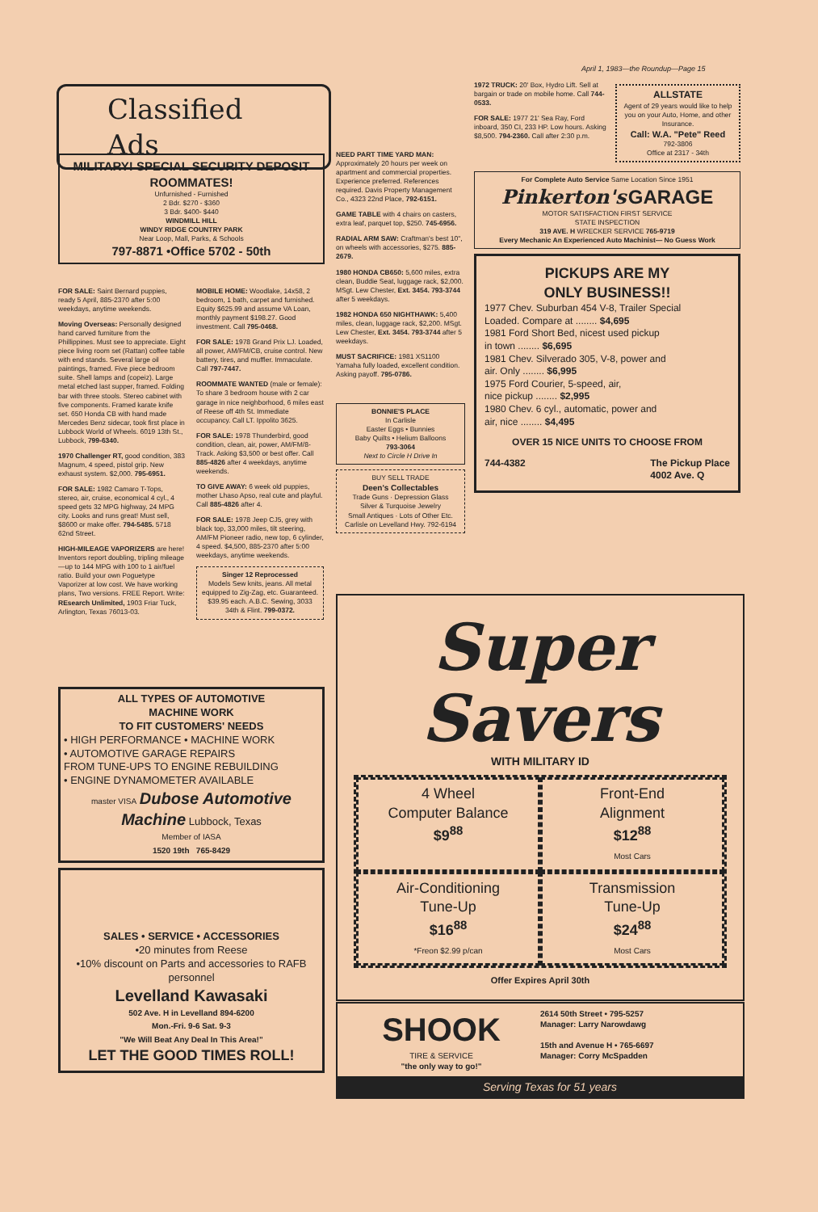April 1, 1983—the Roundup—Page 15
Classified Ads
MILITARY! SPECIAL SECURITY DEPOSIT
ROOMMATES!
Unfurnished - Furnished
2 Bdr. $270 - $360
3 Bdr. $400- $440
WINDMILL HILL
WINDY RIDGE COUNTRY PARK
Near Loop, Mall, Parks, & Schools
797-8871 •Office 5702 - 50th
FOR SALE: Saint Bernard puppies, ready 5 April, 885-2370 after 5:00 weekdays, anytime weekends.
Moving Overseas: Personally designed hand carved furniture from the Phillippines. Must see to appreciate. Eight piece living room set (Rattan) coffee table with end stands. Several large oil paintings, framed. Five piece bedroom suite. Shell lamps and (copeiz). Large metal etched last supper, framed. Folding bar with three stools. Stereo cabinet with five components. Framed karate knife set. 650 Honda CB with hand made Mercedes Benz sidecar, took first place in Lubbock World of Wheels. 6019 13th St., Lubbock, 799-6340.
1970 Challenger RT, good condition, 383 Magnum, 4 speed, pistol grip. New exhaust system. $2,000. 795-6951.
FOR SALE: 1982 Camaro T-Tops, stereo, air, cruise, economical 4 cyl., 4 speed gets 32 MPG highway, 24 MPG city. Looks and runs great! Must sell, $8600 or make offer. 794-5485. 5718 62nd Street.
HIGH-MILEAGE VAPORIZERS are here! Inventors report doubling, tripling mileage—up to 144 MPG with 100 to 1 air/fuel ratio. Build your own Poguetype Vaporizer at low cost. We have working plans, Two versions. FREE Report. Write: REsearch Unlimited, 1903 Friar Tuck, Arlington, Texas 76013-03.
MOBILE HOME: Woodlake, 14x58, 2 bedroom, 1 bath, carpet and furnished. Equity $625.99 and assume VA Loan, monthly payment $198.27. Good investment. Call 795-0468.
FOR SALE: 1978 Grand Prix LJ. Loaded, all power, AM/FM/CB, cruise control. New battery, tires, and muffler. Immaculate. Call 797-7447.
ROOMMATE WANTED (male or female): To share 3 bedroom house with 2 car garage in nice neighborhood, 6 miles east of Reese off 4th St. Immediate occupancy. Call LT. Ippolito 3625.
FOR SALE: 1978 Thunderbird, good condition, clean, air, power, AM/FM/8-Track. Asking $3,500 or best offer. Call 885-4826 after 4 weekdays, anytime weekends.
TO GIVE AWAY: 6 week old puppies, mother Lhaso Apso, real cute and playful. Call 885-4826 after 4.
FOR SALE: 1978 Jeep CJ5, grey with black top, 33,000 miles, tilt steering, AM/FM Pioneer radio, new top, 6 cylinder, 4 speed. $4,500, 885-2370 after 5:00 weekdays, anytime weekends.
Singer 12 Reprocessed
Models Sew knits, jeans. All metal equipped to Zig-Zag, etc. Guaranteed. $39.95 each. A.B.C. Sewing, 3033 34th & Flint. 799-0372.
NEED PART TIME YARD MAN: Approximately 20 hours per week on apartment and commercial properties. Experience preferred. References required. Davis Property Management Co., 4323 22nd Place, 792-6151.
GAME TABLE with 4 chairs on casters, extra leaf, parquet top, $250. 745-6956.
RADIAL ARM SAW: Craftman's best 10", on wheels with accessories, $275. 885-2679.
1980 HONDA CB650: 5,600 miles, extra clean, Buddie Seat, luggage rack, $2,000. MSgt. Lew Chester, Ext. 3454. 793-3744 after 5 weekdays.
1982 HONDA 650 NIGHTHAWK: 5,400 miles, clean, luggage rack, $2,200. MSgt. Lew Chester, Ext. 3454. 793-3744 after 5 weekdays.
MUST SACRIFICE: 1981 XS1100 Yamaha fully loaded, excellent condition. Asking payoff. 795-0786.
BONNIE'S PLACE
In Carlisle
Easter Eggs • Bunnies
Baby Quilts • Helium Balloons
793-3064
Next to Circle H Drive In
BUY SELL TRADE
Deen's Collectables
Trade Guns · Depression Glass
Silver & Turquoise Jewelry
Small Antiques · Lots of Other Etc.
Carlisle on Levelland Hwy. 792-6194
1972 TRUCK: 20' Box, Hydro Lift. Sell at bargain or trade on mobile home. Call 744-0533.
FOR SALE: 1977 21' Sea Ray, Ford inboard, 350 CI, 233 HP. Low hours. Asking $8,500. 794-2360. Call after 2:30 p.m.
ALLSTATE
Agent of 29 years would like to help you on your Auto, Home, and other Insurance.
Call: W.A. "Pete" Reed
792-3806
Office at 2317 - 34th
For Complete Auto Service Same Location Since 1951
Pinkerton's GARAGE
MOTOR SATISFACTION FIRST SERVICE
STATE INSPECTION
319 AVE. H WRECKER SERVICE 765-9719
Every Mechanic An Experienced Auto Machinist— No Guess Work
PICKUPS ARE MY
ONLY BUSINESS!!
1977 Chev. Suburban 454 V-8, Trailer Special
Loaded. Compare at ........ $4,695
1981 Ford Short Bed, nicest used pickup
in town ........ $6,695
1981 Chev. Silverado 305, V-8, power and
air. Only ........ $6,995
1975 Ford Courier, 5-speed, air,
nice pickup ........ $2,995
1980 Chev. 6 cyl., automatic, power and
air, nice ........ $4,495
OVER 15 NICE UNITS TO CHOOSE FROM
744-4382 The Pickup Place
4002 Ave. Q
ALL TYPES OF AUTOMOTIVE
MACHINE WORK
TO FIT CUSTOMERS' NEEDS
• HIGH PERFORMANCE • MACHINE WORK
• AUTOMOTIVE GARAGE REPAIRS
FROM TUNE-UPS TO ENGINE REBUILDING
• ENGINE DYNAMOMETER AVAILABLE
master VISA Dubose Automotive Machine Lubbock, Texas
Member of IASA
1520 19th 765-8429
SALES • SERVICE • ACCESSORIES
•20 minutes from Reese
•10% discount on Parts and accessories to RAFB personnel
Levelland Kawasaki
502 Ave. H in Levelland 894-6200
Mon.-Fri. 9-6 Sat. 9-3
"We Will Beat Any Deal In This Area!"
LET THE GOOD TIMES ROLL!
Super
Savers
WITH MILITARY ID
4 Wheel
Computer Balance
$9<sup>88</sup>
Front-End
Alignment
$12<sup>88</sup>
Most Cars
Air-Conditioning
Tune-Up
$16<sup>88</sup>
*Freon $2.99 p/can
Transmission
Tune-Up
$24<sup>88</sup>
Most Cars
Offer Expires April 30th
SHOOK
TIRE & SERVICE
"the only way to go!"
2614 50th Street • 795-5257
Manager: Larry Narowdawg
15th and Avenue H • 765-6697
Manager: Corry McSpadden
Serving Texas for 51 years